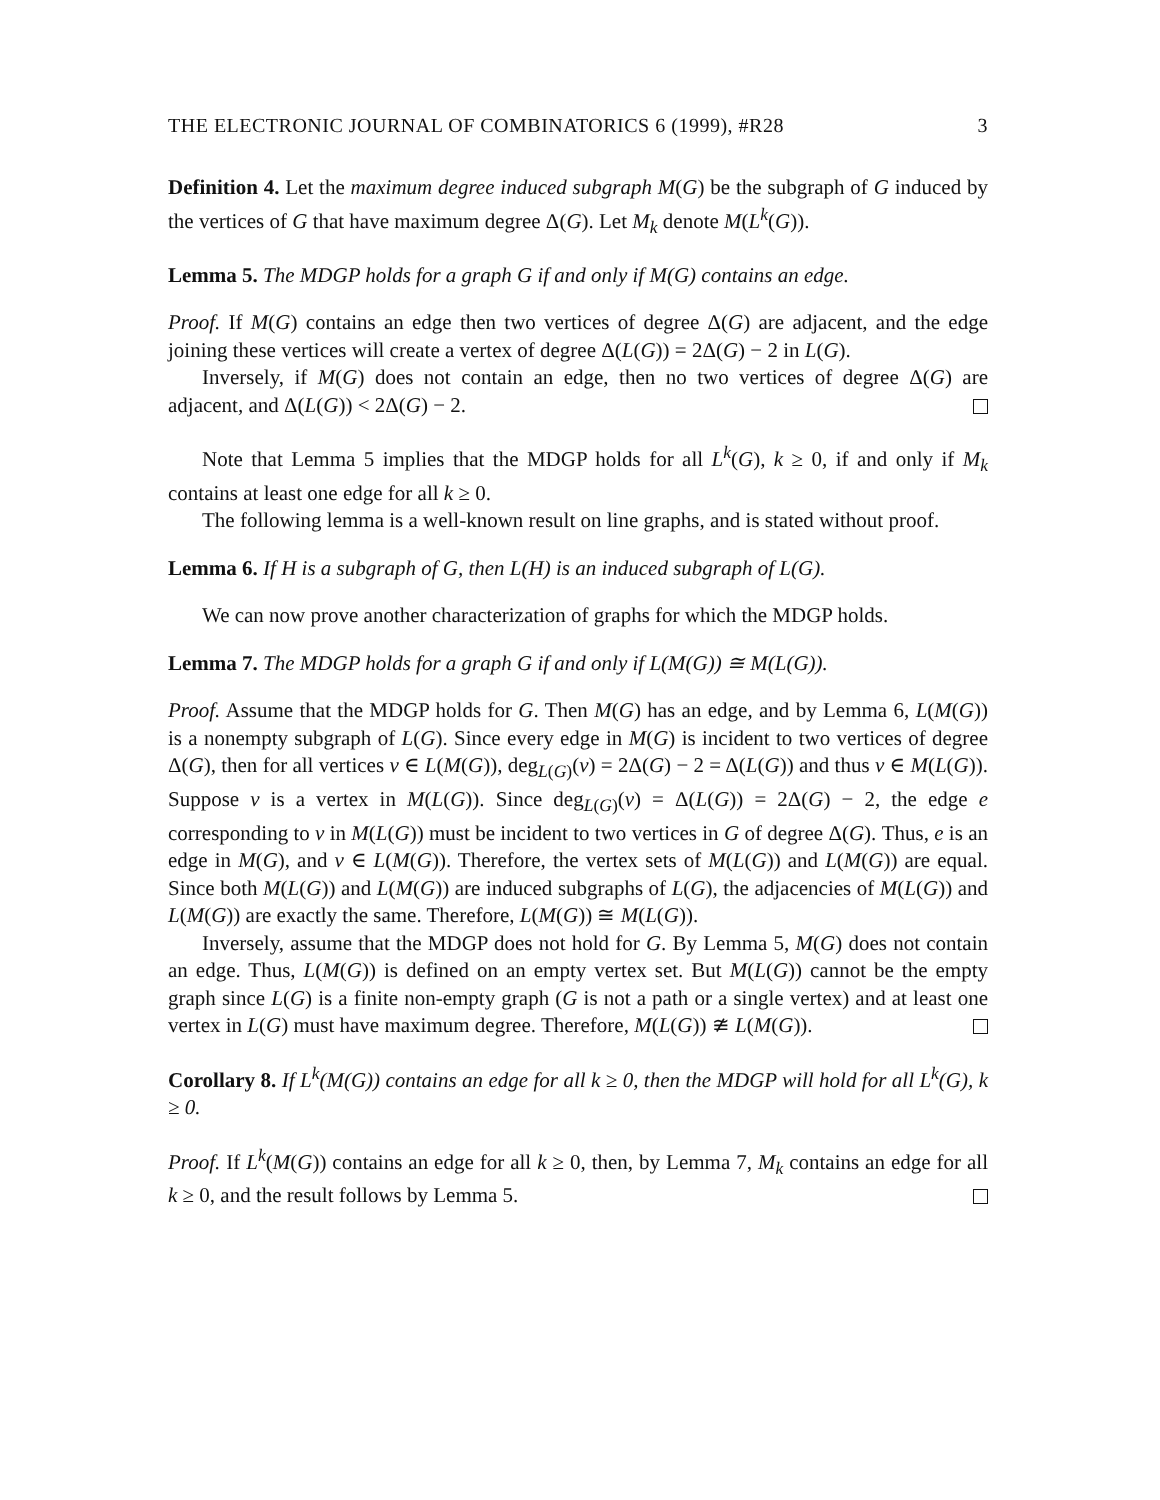THE ELECTRONIC JOURNAL OF COMBINATORICS 6 (1999), #R28 3
Definition 4. Let the maximum degree induced subgraph M(G) be the subgraph of G induced by the vertices of G that have maximum degree Δ(G). Let M<sub>k</sub> denote M(L<sup>k</sup>(G)).
Lemma 5. The MDGP holds for a graph G if and only if M(G) contains an edge.
Proof. If M(G) contains an edge then two vertices of degree Δ(G) are adjacent, and the edge joining these vertices will create a vertex of degree Δ(L(G)) = 2Δ(G) − 2 in L(G).
Inversely, if M(G) does not contain an edge, then no two vertices of degree Δ(G) are adjacent, and Δ(L(G)) < 2Δ(G) − 2.
Note that Lemma 5 implies that the MDGP holds for all L<sup>k</sup>(G), k ≥ 0, if and only if M<sub>k</sub> contains at least one edge for all k ≥ 0.
The following lemma is a well-known result on line graphs, and is stated without proof.
Lemma 6. If H is a subgraph of G, then L(H) is an induced subgraph of L(G).
We can now prove another characterization of graphs for which the MDGP holds.
Lemma 7. The MDGP holds for a graph G if and only if L(M(G)) ≅ M(L(G)).
Proof. Assume that the MDGP holds for G. Then M(G) has an edge, and by Lemma 6, L(M(G)) is a nonempty subgraph of L(G). Since every edge in M(G) is incident to two vertices of degree Δ(G), then for all vertices v ∈ L(M(G)), deg<sub>L(G)</sub>(v) = 2Δ(G) − 2 = Δ(L(G)) and thus v ∈ M(L(G)). Suppose v is a vertex in M(L(G)). Since deg<sub>L(G)</sub>(v) = Δ(L(G)) = 2Δ(G) − 2, the edge e corresponding to v in M(L(G)) must be incident to two vertices in G of degree Δ(G). Thus, e is an edge in M(G), and v ∈ L(M(G)). Therefore, the vertex sets of M(L(G)) and L(M(G)) are equal. Since both M(L(G)) and L(M(G)) are induced subgraphs of L(G), the adjacencies of M(L(G)) and L(M(G)) are exactly the same. Therefore, L(M(G)) ≅ M(L(G)).
Inversely, assume that the MDGP does not hold for G. By Lemma 5, M(G) does not contain an edge. Thus, L(M(G)) is defined on an empty vertex set. But M(L(G)) cannot be the empty graph since L(G) is a finite non-empty graph (G is not a path or a single vertex) and at least one vertex in L(G) must have maximum degree. Therefore, M(L(G)) ≇ L(M(G)).
Corollary 8. If L<sup>k</sup>(M(G)) contains an edge for all k ≥ 0, then the MDGP will hold for all L<sup>k</sup>(G), k ≥ 0.
Proof. If L<sup>k</sup>(M(G)) contains an edge for all k ≥ 0, then, by Lemma 7, M<sub>k</sub> contains an edge for all k ≥ 0, and the result follows by Lemma 5.